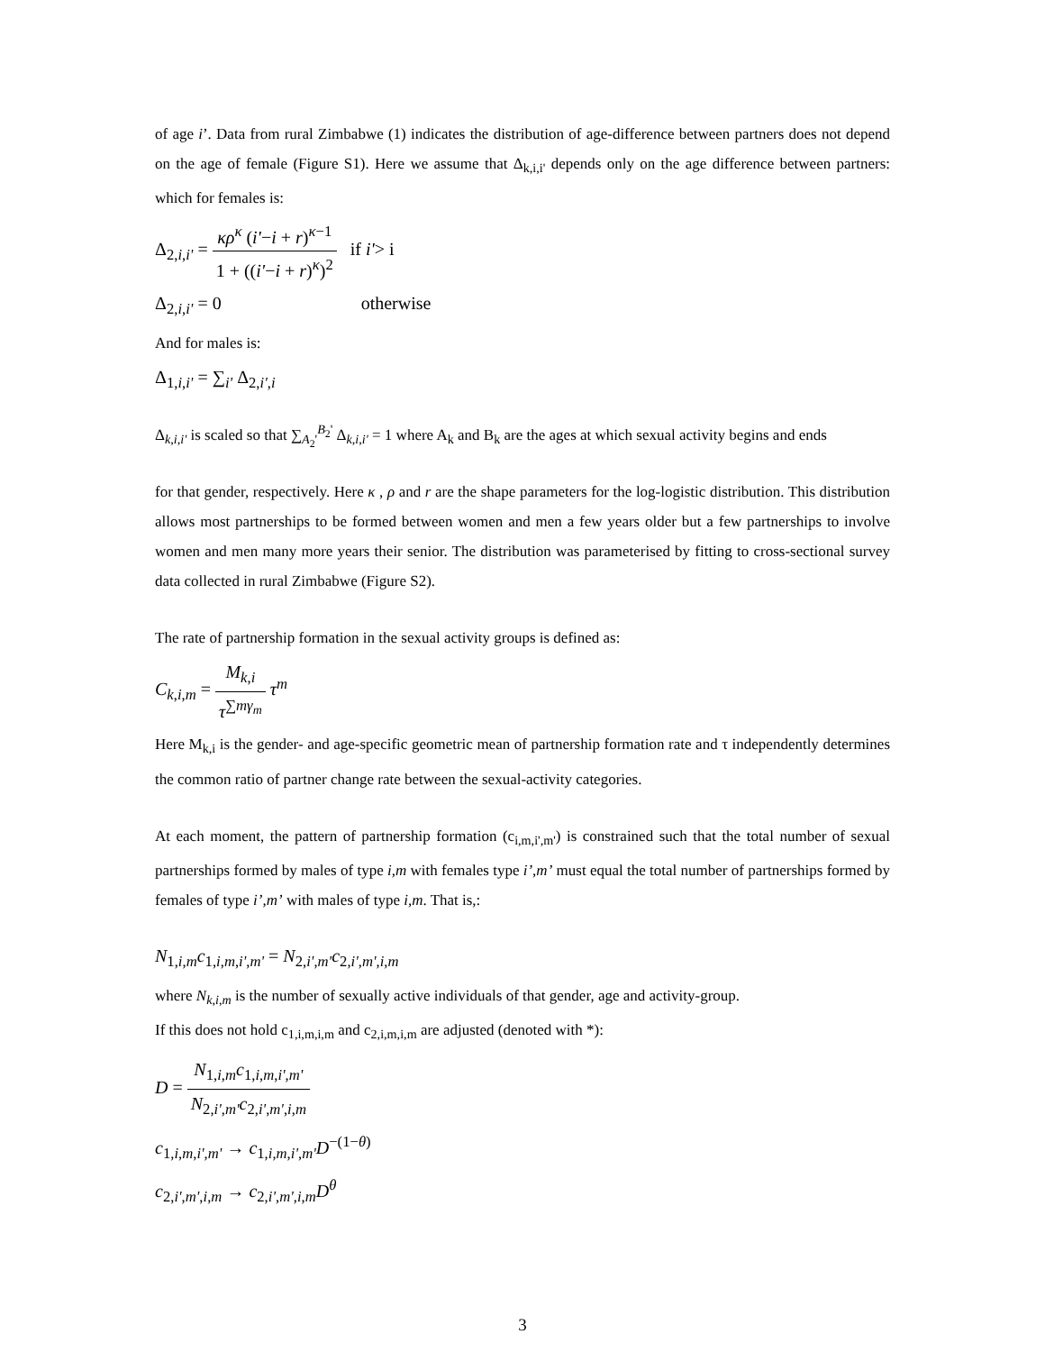of age i’. Data from rural Zimbabwe (1) indicates the distribution of age-difference between partners does not depend on the age of female (Figure S1). Here we assume that Δ<sub>k,i,i'</sub> depends only on the age difference between partners: which for females is:
Δ<sub>2,i,i'</sub> = κρ<sup>κ</sup> (i'−i + r)<sup>κ−1</sup> 1 + ((i'−i + r)<sup>κ</sup>)<sup>2</sup> if i'> i
Δ<sub>2,i,i'</sub> = 0 otherwise
And for males is:
Δ<sub>1,i,i'</sub> = ∑<sub>i'</sub> Δ<sub>2,i',i</sub>
Δ<sub>k,i,i'</sub> is scaled so that ∑<sub>A<sub>2</sub>'</sub><sup>B<sub>2</sub>'</sup> Δ<sub>k,i,i'</sub> = 1 where A<sub>k</sub> and B<sub>k</sub> are the ages at which sexual activity begins and ends
for that gender, respectively. Here κ , ρ and r are the shape parameters for the log-logistic distribution. This distribution allows most partnerships to be formed between women and men a few years older but a few partnerships to involve women and men many more years their senior. The distribution was parameterised by fitting to cross-sectional survey data collected in rural Zimbabwe (Figure S2).
The rate of partnership formation in the sexual activity groups is defined as:
C<sub>k,i,m</sub> = M<sub>k,i</sub> τ<sup>∑mγ<sub>m</sub></sup> τ<sup>m</sup>
Here M<sub>k,i</sub> is the gender- and age-specific geometric mean of partnership formation rate and τ independently determines the common ratio of partner change rate between the sexual-activity categories.
At each moment, the pattern of partnership formation (c<sub>i,m,i',m'</sub>) is constrained such that the total number of sexual partnerships formed by males of type i,m with females type i’,m’ must equal the total number of partnerships formed by females of type i’,m’ with males of type i,m. That is,:
N<sub>1,i,m</sub>c<sub>1,i,m,i',m'</sub> = N<sub>2,i',m'</sub>c<sub>2,i',m',i,m</sub>
where N<sub>k,i,m</sub> is the number of sexually active individuals of that gender, age and activity-group.
If this does not hold c<sub>1,i,m,i,m</sub> and c<sub>2,i,m,i,m</sub> are adjusted (denoted with *):
D = N<sub>1,i,m</sub>c<sub>1,i,m,i',m'</sub> N<sub>2,i',m'</sub>c<sub>2,i',m',i,m</sub>
c<sub>1,i,m,i',m'</sub> → c<sub>1,i,m,i',m'</sub>D<sup>−(1−θ)</sup>
c<sub>2,i',m',i,m</sub> → c<sub>2,i',m',i,m</sub>D<sup>θ</sup>
3